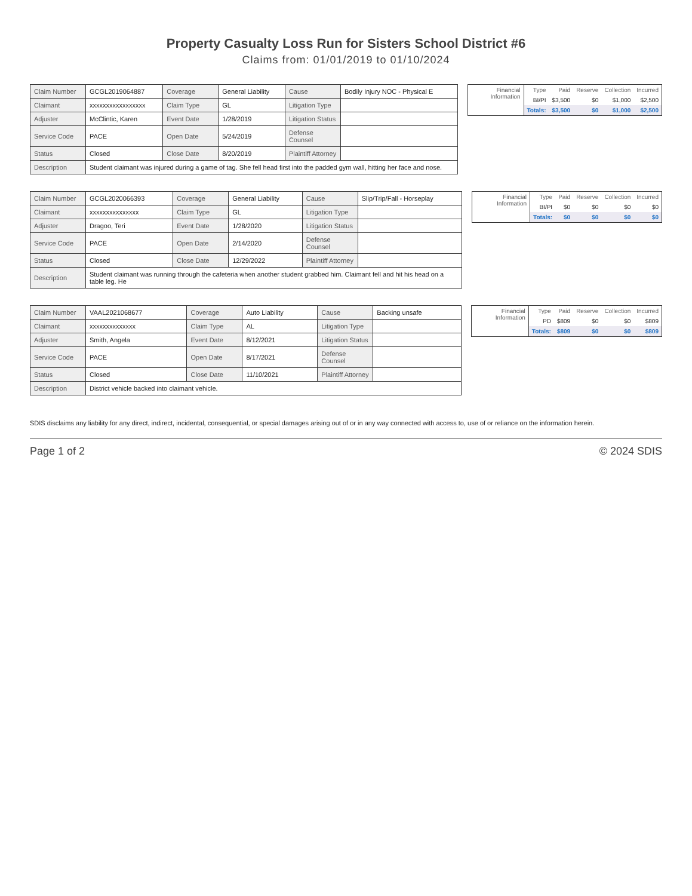Property Casualty Loss Run for Sisters School District #6
Claims from: 01/01/2019 to 01/10/2024
| Claim Number | GCGL2019064887 | Coverage | General Liability | Cause | Bodily Injury NOC - Physical E |
| Claimant | xxxxxxxxxxxxxxxxx | Claim Type | GL | Litigation Type | |
| Adjuster | McClintic, Karen | Event Date | 1/28/2019 | Litigation Status | |
| Service Code | PACE | Open Date | 5/24/2019 | Defense Counsel | |
| Status | Closed | Close Date | 8/20/2019 | Plaintiff Attorney | |
| Description | Student claimant was injured during a game of tag. She fell head first into the padded gym wall, hitting her face and nose. | | | | |
| Financial Information | Type | Paid | Reserve | Collection | Incurred |
| | BI/PI | $3,500 | $0 | $1,000 | $2,500 |
| | Totals: | $3,500 | $0 | $1,000 | $2,500 |
| Claim Number | GCGL2020066393 | Coverage | General Liability | Cause | Slip/Trip/Fall - Horseplay |
| Claimant | xxxxxxxxxxxxxxx | Claim Type | GL | Litigation Type | |
| Adjuster | Dragoo, Teri | Event Date | 1/28/2020 | Litigation Status | |
| Service Code | PACE | Open Date | 2/14/2020 | Defense Counsel | |
| Status | Closed | Close Date | 12/29/2022 | Plaintiff Attorney | |
| Description | Student claimant was running through the cafeteria when another student grabbed him. Claimant fell and hit his head on a table leg. He | | | | |
| Financial Information | Type | Paid | Reserve | Collection | Incurred |
| | BI/PI | $0 | $0 | $0 | $0 |
| | Totals: | $0 | $0 | $0 | $0 |
| Claim Number | VAAL2021068677 | Coverage | Auto Liability | Cause | Backing unsafe |
| Claimant | xxxxxxxxxxxxxx | Claim Type | AL | Litigation Type | |
| Adjuster | Smith, Angela | Event Date | 8/12/2021 | Litigation Status | |
| Service Code | PACE | Open Date | 8/17/2021 | Defense Counsel | |
| Status | Closed | Close Date | 11/10/2021 | Plaintiff Attorney | |
| Description | District vehicle backed into claimant vehicle. | | | | |
| Financial Information | Type | Paid | Reserve | Collection | Incurred |
| | PD | $809 | $0 | $0 | $809 |
| | Totals: | $809 | $0 | $0 | $809 |
SDIS disclaims any liability for any direct, indirect, incidental, consequential, or special damages arising out of or in any way connected with access to, use of or reliance on the information herein.
Page 1 of 2 © 2024 SDIS